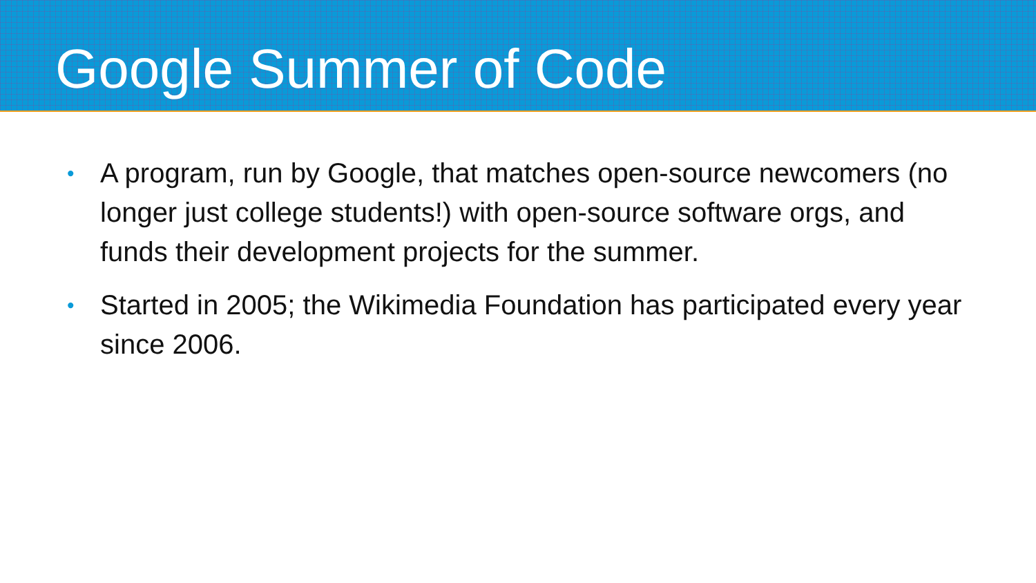Google Summer of Code
• A program, run by Google, that matches open-source newcomers (no longer just college students!) with open-source software orgs, and funds their development projects for the summer.
• Started in 2005; the Wikimedia Foundation has participated every year since 2006.